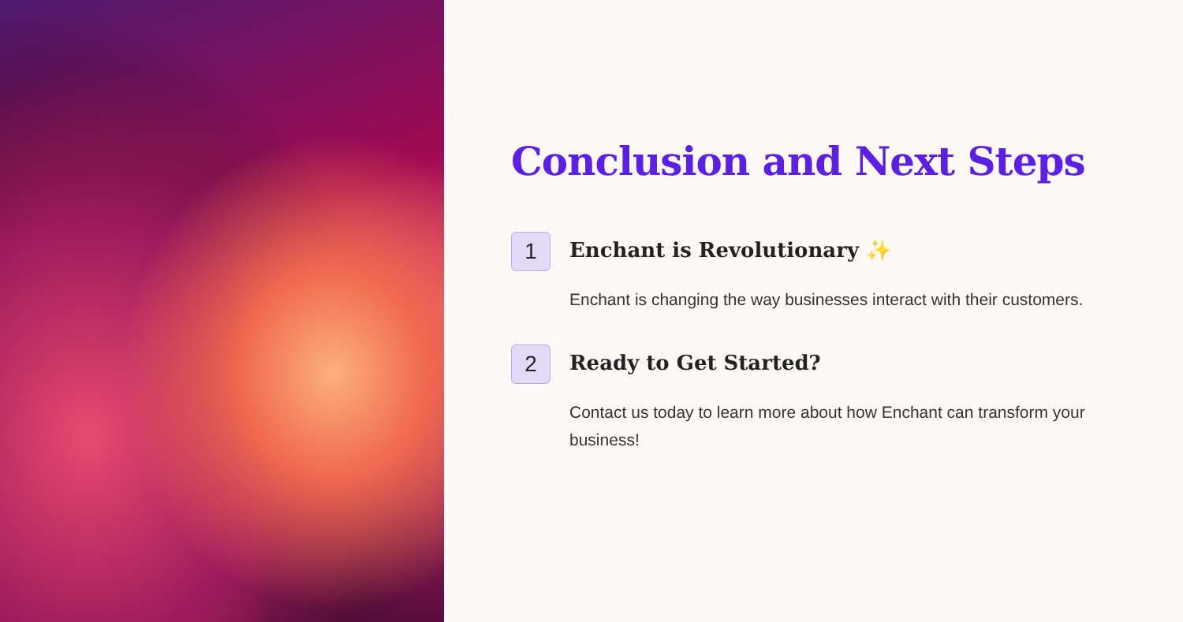Conclusion and Next Steps
1
Enchant is Revolutionary ✨
Enchant is changing the way businesses interact with their customers.
2
Ready to Get Started?
Contact us today to learn more about how Enchant can transform your business!